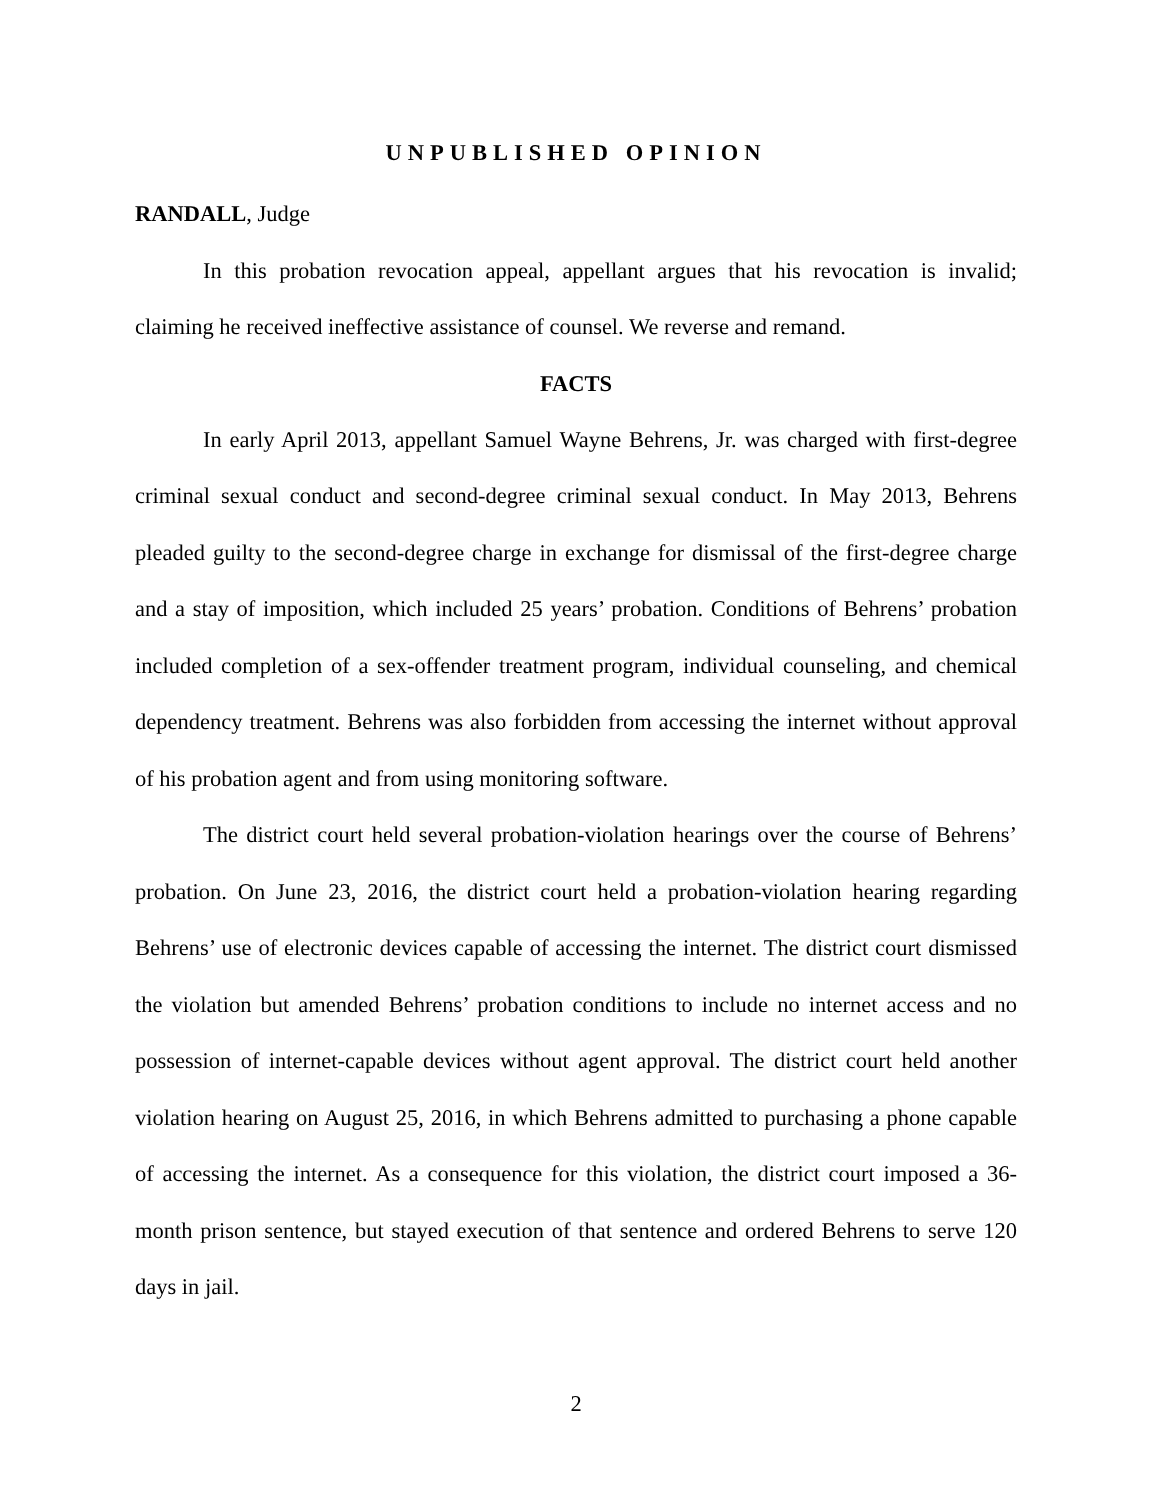UNPUBLISHED OPINION
RANDALL, Judge
In this probation revocation appeal, appellant argues that his revocation is invalid; claiming he received ineffective assistance of counsel. We reverse and remand.
FACTS
In early April 2013, appellant Samuel Wayne Behrens, Jr. was charged with first-degree criminal sexual conduct and second-degree criminal sexual conduct. In May 2013, Behrens pleaded guilty to the second-degree charge in exchange for dismissal of the first-degree charge and a stay of imposition, which included 25 years’ probation. Conditions of Behrens’ probation included completion of a sex-offender treatment program, individual counseling, and chemical dependency treatment. Behrens was also forbidden from accessing the internet without approval of his probation agent and from using monitoring software.
The district court held several probation-violation hearings over the course of Behrens’ probation. On June 23, 2016, the district court held a probation-violation hearing regarding Behrens’ use of electronic devices capable of accessing the internet. The district court dismissed the violation but amended Behrens’ probation conditions to include no internet access and no possession of internet-capable devices without agent approval. The district court held another violation hearing on August 25, 2016, in which Behrens admitted to purchasing a phone capable of accessing the internet. As a consequence for this violation, the district court imposed a 36-month prison sentence, but stayed execution of that sentence and ordered Behrens to serve 120 days in jail.
2